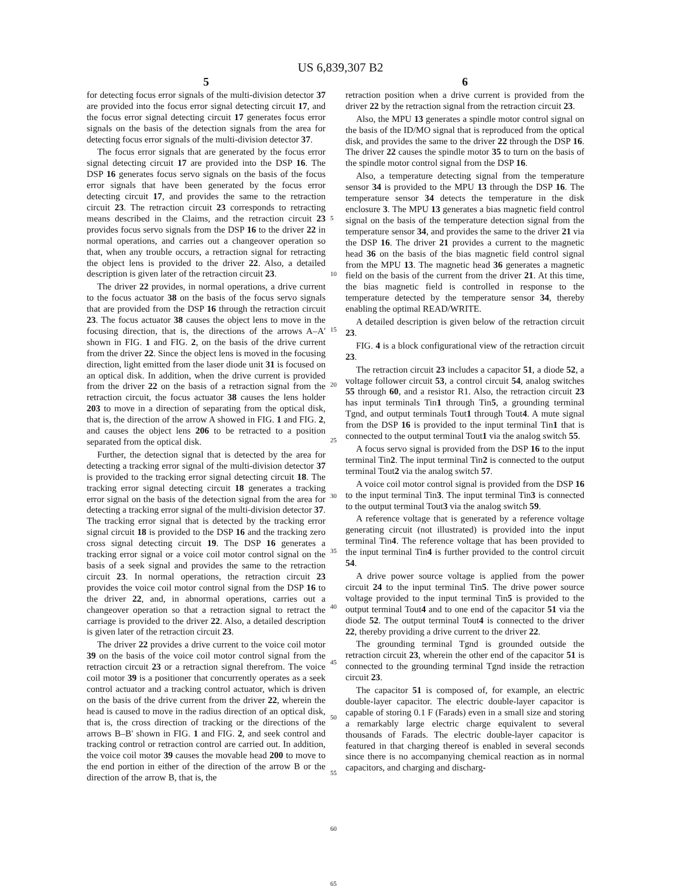US 6,839,307 B2
5
for detecting focus error signals of the multi-division detector 37 are provided into the focus error signal detecting circuit 17, and the focus error signal detecting circuit 17 generates focus error signals on the basis of the detection signals from the area for detecting focus error signals of the multi-division detector 37.
The focus error signals that are generated by the focus error signal detecting circuit 17 are provided into the DSP 16. The DSP 16 generates focus servo signals on the basis of the focus error signals that have been generated by the focus error detecting circuit 17, and provides the same to the retraction circuit 23. The retraction circuit 23 corresponds to retracting means described in the Claims, and the retraction circuit 23 provides focus servo signals from the DSP 16 to the driver 22 in normal operations, and carries out a changeover operation so that, when any trouble occurs, a retraction signal for retracting the object lens is provided to the driver 22. Also, a detailed description is given later of the retraction circuit 23.
The driver 22 provides, in normal operations, a drive current to the focus actuator 38 on the basis of the focus servo signals that are provided from the DSP 16 through the retraction circuit 23. The focus actuator 38 causes the object lens to move in the focusing direction, that is, the directions of the arrows A–A' shown in FIG. 1 and FIG. 2, on the basis of the drive current from the driver 22. Since the object lens is moved in the focusing direction, light emitted from the laser diode unit 31 is focused on an optical disk. In addition, when the drive current is provided from the driver 22 on the basis of a retraction signal from the retraction circuit, the focus actuator 38 causes the lens holder 203 to move in a direction of separating from the optical disk, that is, the direction of the arrow A showed in FIG. 1 and FIG. 2, and causes the object lens 206 to be retracted to a position separated from the optical disk.
Further, the detection signal that is detected by the area for detecting a tracking error signal of the multi-division detector 37 is provided to the tracking error signal detecting circuit 18. The tracking error signal detecting circuit 18 generates a tracking error signal on the basis of the detection signal from the area for detecting a tracking error signal of the multi-division detector 37. The tracking error signal that is detected by the tracking error signal circuit 18 is provided to the DSP 16 and the tracking zero cross signal detecting circuit 19. The DSP 16 generates a tracking error signal or a voice coil motor control signal on the basis of a seek signal and provides the same to the retraction circuit 23. In normal operations, the retraction circuit 23 provides the voice coil motor control signal from the DSP 16 to the driver 22, and, in abnormal operations, carries out a changeover operation so that a retraction signal to retract the carriage is provided to the driver 22. Also, a detailed description is given later of the retraction circuit 23.
The driver 22 provides a drive current to the voice coil motor 39 on the basis of the voice coil motor control signal from the retraction circuit 23 or a retraction signal therefrom. The voice coil motor 39 is a positioner that concurrently operates as a seek control actuator and a tracking control actuator, which is driven on the basis of the drive current from the driver 22, wherein the head is caused to move in the radius direction of an optical disk, that is, the cross direction of tracking or the directions of the arrows B–B' shown in FIG. 1 and FIG. 2, and seek control and tracking control or retraction control are carried out. In addition, the voice coil motor 39 causes the movable head 200 to move to the end portion in either of the direction of the arrow B or the direction of the arrow B, that is, the
5
10
15
20
25
30
35
40
45
50
55
60
65
6
retraction position when a drive current is provided from the driver 22 by the retraction signal from the retraction circuit 23.
Also, the MPU 13 generates a spindle motor control signal on the basis of the ID/MO signal that is reproduced from the optical disk, and provides the same to the driver 22 through the DSP 16. The driver 22 causes the spindle motor 35 to turn on the basis of the spindle motor control signal from the DSP 16.
Also, a temperature detecting signal from the temperature sensor 34 is provided to the MPU 13 through the DSP 16. The temperature sensor 34 detects the temperature in the disk enclosure 3. The MPU 13 generates a bias magnetic field control signal on the basis of the temperature detection signal from the temperature sensor 34, and provides the same to the driver 21 via the DSP 16. The driver 21 provides a current to the magnetic head 36 on the basis of the bias magnetic field control signal from the MPU 13. The magnetic head 36 generates a magnetic field on the basis of the current from the driver 21. At this time, the bias magnetic field is controlled in response to the temperature detected by the temperature sensor 34, thereby enabling the optimal READ/WRITE.
A detailed description is given below of the retraction circuit 23.
FIG. 4 is a block configurational view of the retraction circuit 23.
The retraction circuit 23 includes a capacitor 51, a diode 52, a voltage follower circuit 53, a control circuit 54, analog switches 55 through 60, and a resistor R1. Also, the retraction circuit 23 has input terminals Tin1 through Tin5, a grounding terminal Tgnd, and output terminals Tout1 through Tout4. A mute signal from the DSP 16 is provided to the input terminal Tin1 that is connected to the output terminal Tout1 via the analog switch 55.
A focus servo signal is provided from the DSP 16 to the input terminal Tin2. The input terminal Tin2 is connected to the output terminal Tout2 via the analog switch 57.
A voice coil motor control signal is provided from the DSP 16 to the input terminal Tin3. The input terminal Tin3 is connected to the output terminal Tout3 via the analog switch 59.
A reference voltage that is generated by a reference voltage generating circuit (not illustrated) is provided into the input terminal Tin4. The reference voltage that has been provided to the input terminal Tin4 is further provided to the control circuit 54.
A drive power source voltage is applied from the power circuit 24 to the input terminal Tin5. The drive power source voltage provided to the input terminal Tin5 is provided to the output terminal Tout4 and to one end of the capacitor 51 via the diode 52. The output terminal Tout4 is connected to the driver 22, thereby providing a drive current to the driver 22.
The grounding terminal Tgnd is grounded outside the retraction circuit 23, wherein the other end of the capacitor 51 is connected to the grounding terminal Tgnd inside the retraction circuit 23.
The capacitor 51 is composed of, for example, an electric double-layer capacitor. The electric double-layer capacitor is capable of storing 0.1 F (Farads) even in a small size and storing a remarkably large electric charge equivalent to several thousands of Farads. The electric double-layer capacitor is featured in that charging thereof is enabled in several seconds since there is no accompanying chemical reaction as in normal capacitors, and charging and discharg-